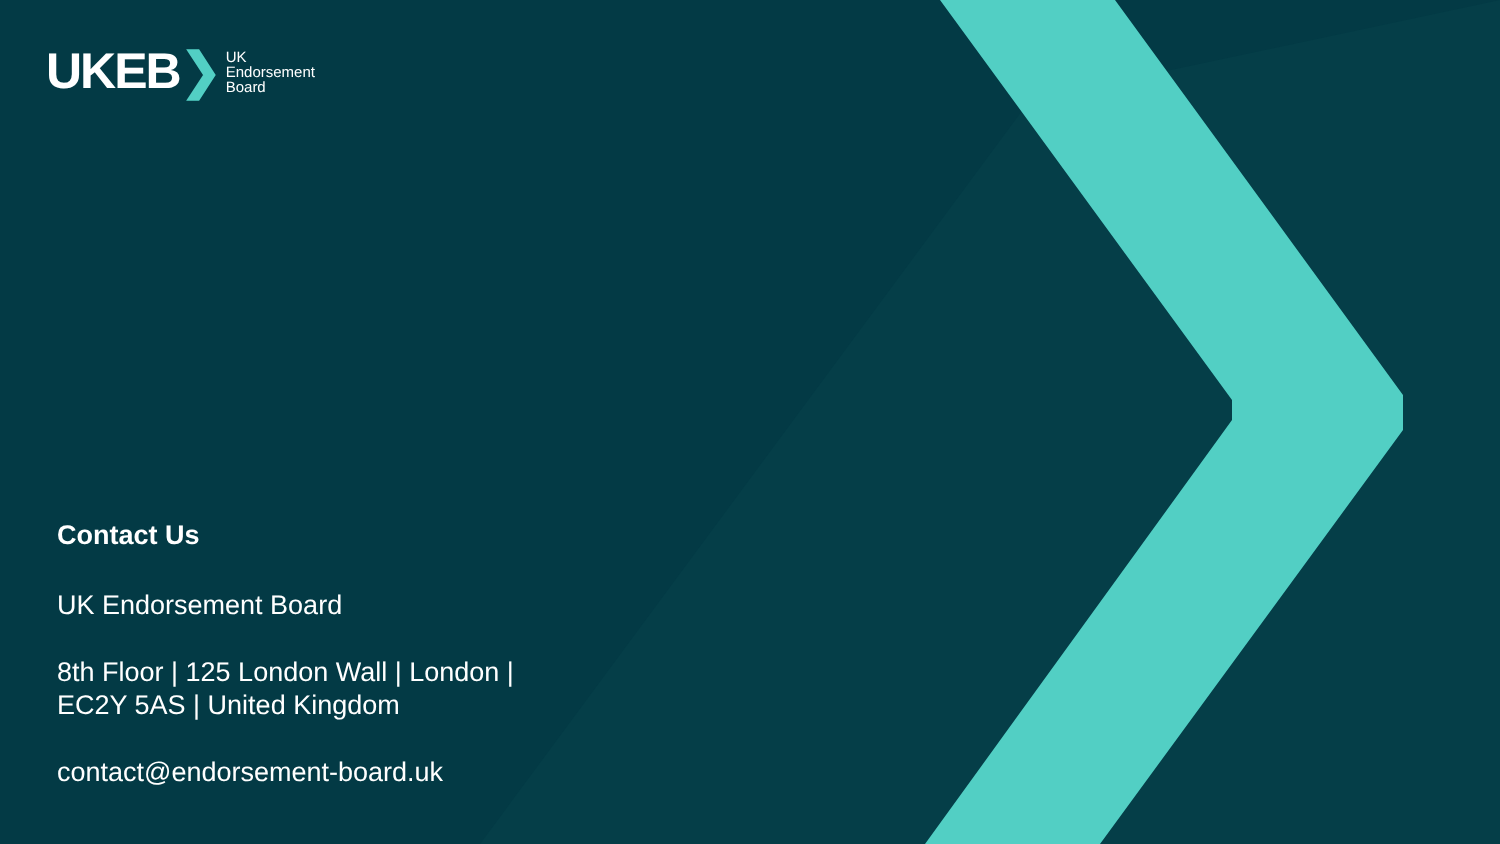UKEB❯ UK
Endorsement
Board
Contact Us
UK Endorsement Board
8th Floor | 125 London Wall | London |
EC2Y 5AS | United Kingdom
contact@endorsement-board.uk